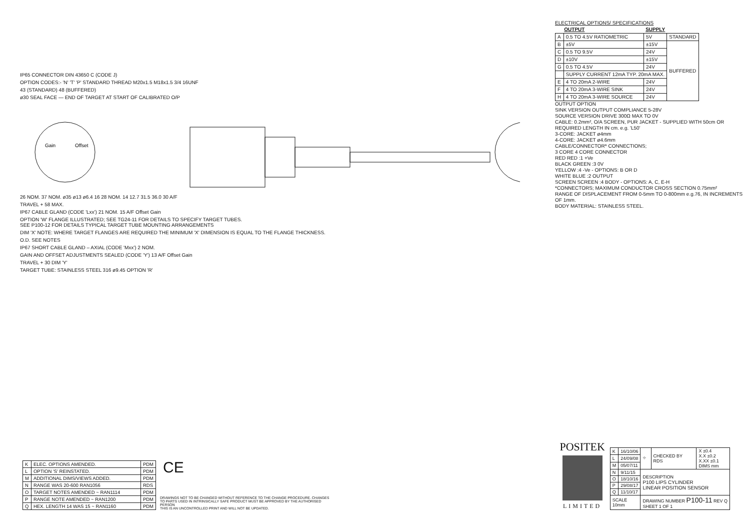IP65 CONNECTOR DIN 43650 C (CODE J)
OPTION CODES:- 'N' 'T' 'P' STANDARD THREAD M20x1.5 M18x1.5 3/4 16UNF
43 (STANDARD) 48 (BUFFERED)
ø30 SEAL FACE — END OF TARGET AT START OF CALIBRATED O/P
Gain
Offset
26 NOM. 37 NOM. ø35 ø13 ø6.4 16 28 NOM. 14 12.7 31.5 36.0 30 A/F
TRAVEL + 58 MAX.
IP67 CABLE GLAND (CODE 'Lxx') 21 NOM. 15 A/F Offset Gain
OPTION 'W' FLANGE ILLUSTRATED; SEE TG24-11 FOR DETAILS TO SPECIFY TARGET TUBES.
SEE P100-12 FOR DETAILS TYPICAL TARGET TUBE MOUNTING ARRANGEMENTS
DIM 'X' NOTE: WHERE TARGET FLANGES ARE REQUIRED THE MINIMUM 'X' DIMENSION IS EQUAL TO THE FLANGE THICKNESS.
O.D. SEE NOTES
IP67 SHORT CABLE GLAND – AXIAL (CODE 'Mxx') 2 NOM.
GAIN AND OFFSET ADJUSTMENTS SEALED (CODE 'Y') 13 A/F Offset Gain
TRAVEL + 30 DIM 'Y'
TARGET TUBE: STAINLESS STEEL 316 ø9.45 OPTION 'R'
ELECTRICAL OPTIONS/ SPECIFICATIONS
| | OUTPUT | SUPPLY | |
| --- | --- | --- | --- |
| A | 0.5 TO 4.5V RATIOMETRIC | 5V | STANDARD |
| B | ±5V | ±15V | BUFFERED |
| C | 0.5 TO 9.5V | 24V | |
| D | ±10V | ±15V | |
| G | 0.5 TO 4.5V | 24V | |
| | SUPPLY CURRENT 12mA TYP. 20mA MAX. | | |
| E | 4 TO 20mA 2-WIRE | 24V | |
| F | 4 TO 20mA 3-WIRE SINK | 24V | |
| H | 4 TO 20mA 3-WIRE SOURCE | 24V | |
OUTPUT OPTION
SINK VERSION OUTPUT COMPLIANCE 5-28V
SOURCE VERSION DRIVE 300Ω MAX TO 0V
CABLE: 0.2mm², O/A SCREEN, PUR JACKET - SUPPLIED WITH 50cm OR REQUIRED LENGTH IN cm. e.g. 'L50'
3-CORE: JACKET ø4mm
4-CORE: JACKET ø4.6mm
CABLE/CONNECTOR* CONNECTIONS;
3 CORE 4 CORE CONNECTOR
RED RED :1 +Ve
BLACK GREEN :3 0V
YELLOW :4 -Ve - OPTIONS: B OR D
WHITE BLUE :2 OUTPUT
SCREEN SCREEN :4 BODY - OPTIONS: A, C, E-H
*CONNECTORS; MAXIMUM CONDUCTOR CROSS SECTION 0.75mm²
RANGE OF DISPLACEMENT FROM 0-5mm TO 0-800mm e.g.76, IN INCREMENTS OF 1mm.
BODY MATERIAL: STAINLESS STEEL.
| K | ELEC. OPTIONS AMENDED. | PDM |
| L | OPTION 'S' REINSTATED. | PDM |
| M | ADDITIONAL DIMS/VIEWS ADDED. | PDM |
| N | RANGE WAS 20-600 RAN1056 | RDS |
| O | TARGET NOTES AMENDED ~ RAN1114 | PDM |
| P | RANGE NOTE AMENDED ~ RAN1200 | PDM |
| Q | HEX. LENGTH 14 WAS 15 ~ RAN1160 | PDM |
CE
DRAWINGS NOT TO BE CHANGED WITHOUT REFERENCE TO THE CHANGE PROCEDURE. CHANGES TO PARTS USED IN INTRINSICALLY SAFE PRODUCT MUST BE APPROVED BY THE AUTHORISED PERSON
THIS IS AN UNCONTROLLED PRINT AND WILL NOT BE UPDATED.
POSITEK
LIMITED
| K | 16/10/06 | ⌖ | CHECKED BY RDS | X ±0.4 X.X ±0.2 X.XX ±0.1 DIMS mm |
| L | 24/09/08 | | | |
| M | 05/07/11 | | | |
| N | 9/11/15 | DESCRIPTION P100 LIPS CYLINDER LINEAR POSITION SENSOR | | |
| O | 18/10/16 | | | |
| P | 29/08/17 | | | |
| Q | 11/10/17 | | | |
| SCALE 10mm | | DRAWING NUMBER P100-11 REV Q SHEET 1 OF 1 | | |